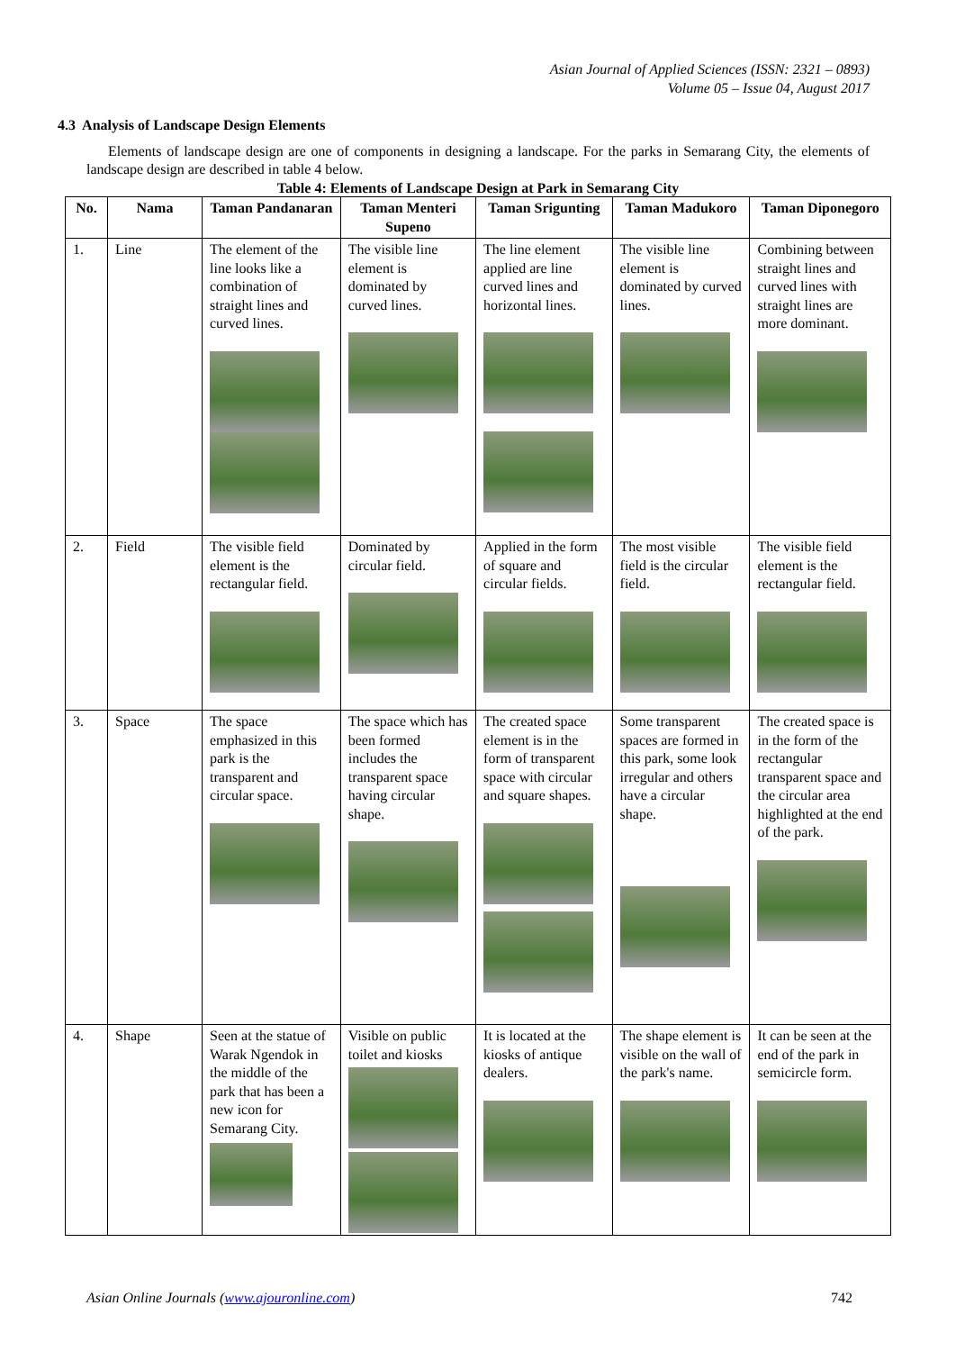Asian Journal of Applied Sciences (ISSN: 2321 – 0893)
Volume 05 – Issue 04, August 2017
4.3 Analysis of Landscape Design Elements
Elements of landscape design are one of components in designing a landscape. For the parks in Semarang City, the elements of landscape design are described in table 4 below.
Table 4: Elements of Landscape Design at Park in Semarang City
| No. | Nama | Taman Pandanaran | Taman Menteri Supeno | Taman Srigunting | Taman Madukoro | Taman Diponegoro |
| --- | --- | --- | --- | --- | --- | --- |
| 1. | Line | The element of the line looks like a combination of straight lines and curved lines. | The visible line element is dominated by curved lines. | The line element applied are line curved lines and horizontal lines. | The visible line element is dominated by curved lines. | Combining between straight lines and curved lines with straight lines are more dominant. |
| 2. | Field | The visible field element is the rectangular field. | Dominated by circular field. | Applied in the form of square and circular fields. | The most visible field is the circular field. | The visible field element is the rectangular field. |
| 3. | Space | The space emphasized in this park is the transparent and circular space. | The space which has been formed includes the transparent space having circular shape. | The created space element is in the form of transparent space with circular and square shapes. | Some transparent spaces are formed in this park, some look irregular and others have a circular shape. | The created space is in the form of the rectangular transparent space and the circular area highlighted at the end of the park. |
| 4. | Shape | Seen at the statue of Warak Ngendok in the middle of the park that has been a new icon for Semarang City. | Visible on public toilet and kiosks | It is located at the kiosks of antique dealers. | The shape element is visible on the wall of the park's name. | It can be seen at the end of the park in semicircle form. |
Asian Online Journals (www.ajouronline.com) 742